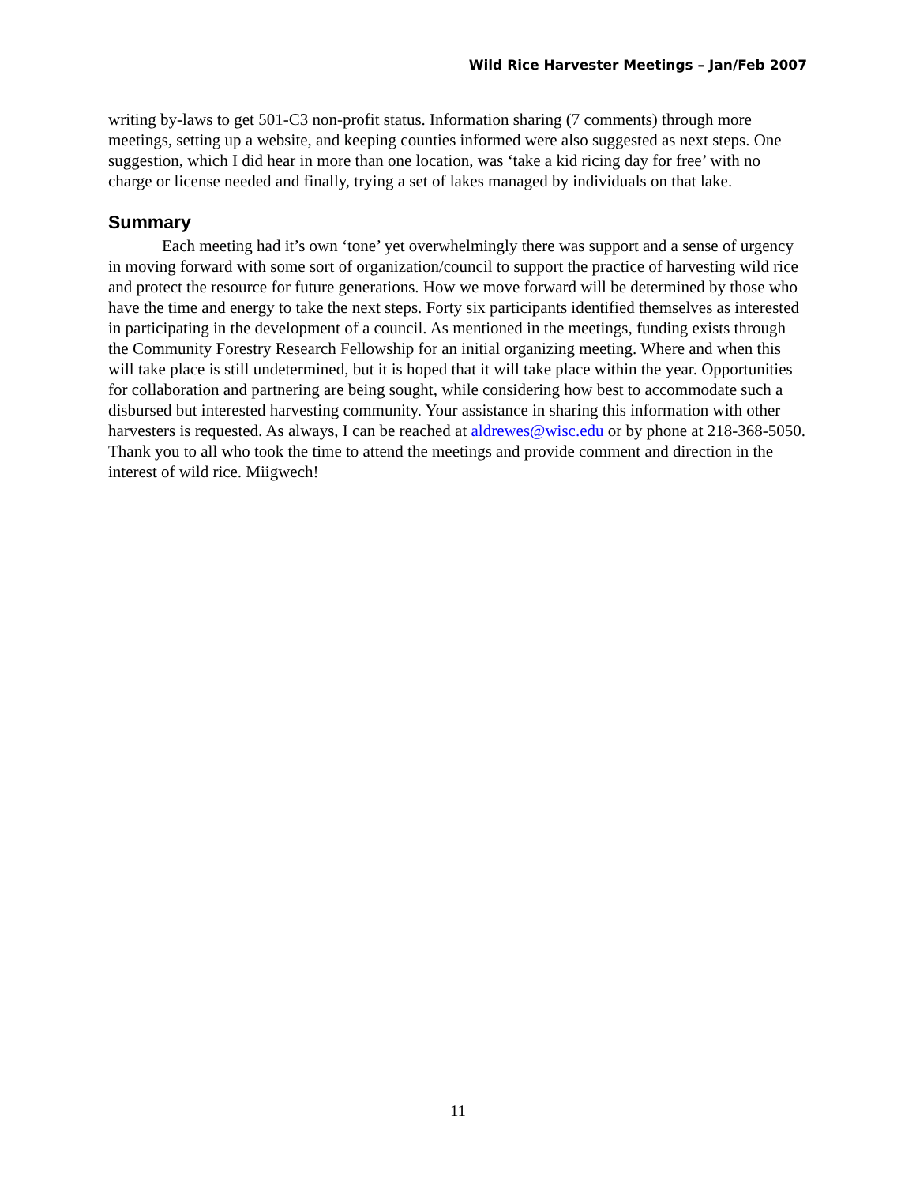Wild Rice Harvester Meetings – Jan/Feb 2007
writing by-laws to get 501-C3 non-profit status. Information sharing (7 comments) through more meetings, setting up a website, and keeping counties informed were also suggested as next steps. One suggestion, which I did hear in more than one location, was ‘take a kid ricing day for free’ with no charge or license needed and finally, trying a set of lakes managed by individuals on that lake.
Summary
Each meeting had it’s own ‘tone’ yet overwhelmingly there was support and a sense of urgency in moving forward with some sort of organization/council to support the practice of harvesting wild rice and protect the resource for future generations. How we move forward will be determined by those who have the time and energy to take the next steps. Forty six participants identified themselves as interested in participating in the development of a council. As mentioned in the meetings, funding exists through the Community Forestry Research Fellowship for an initial organizing meeting. Where and when this will take place is still undetermined, but it is hoped that it will take place within the year. Opportunities for collaboration and partnering are being sought, while considering how best to accommodate such a disbursed but interested harvesting community. Your assistance in sharing this information with other harvesters is requested. As always, I can be reached at aldrewes@wisc.edu or by phone at 218-368-5050. Thank you to all who took the time to attend the meetings and provide comment and direction in the interest of wild rice. Miigwech!
11